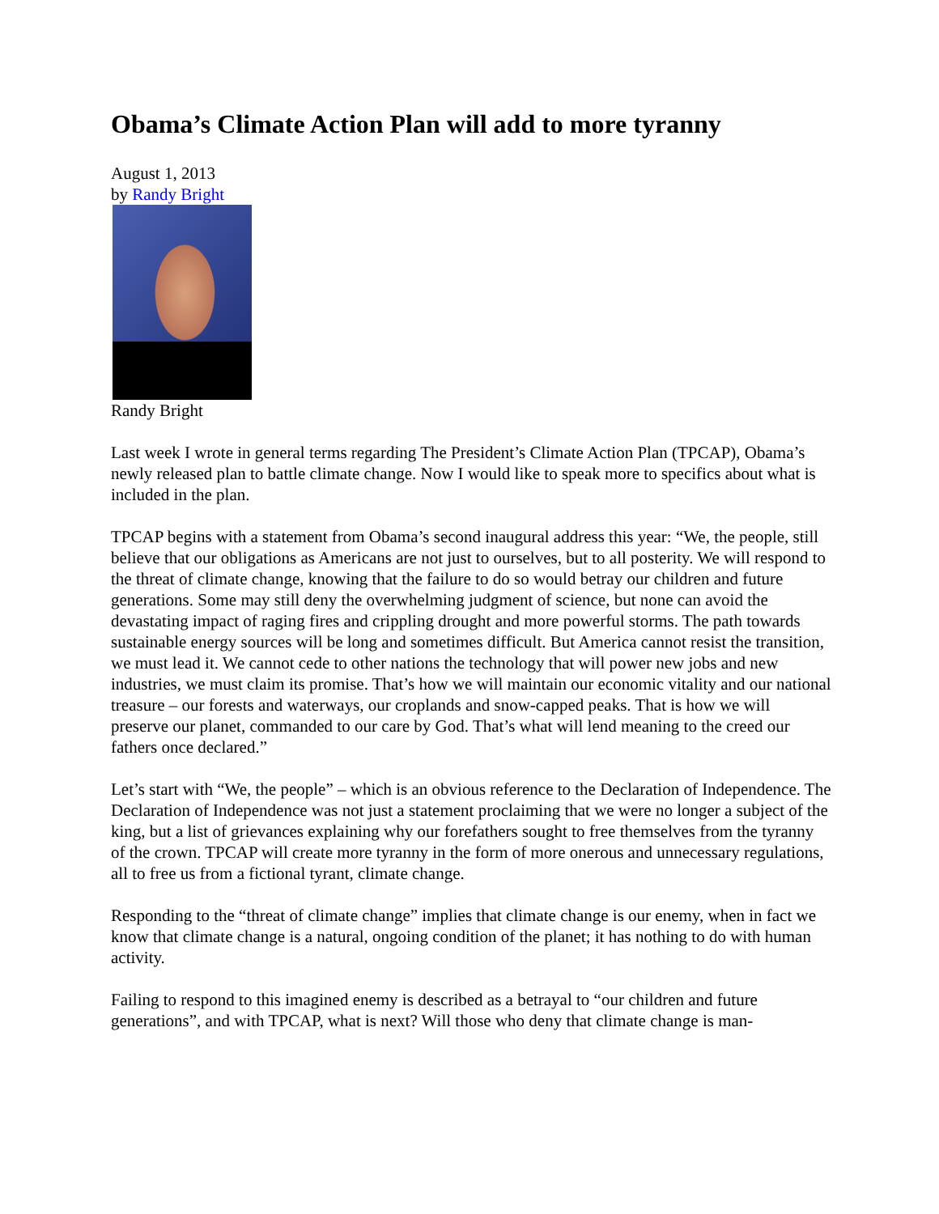Obama’s Climate Action Plan will add to more tyranny
August 1, 2013
by Randy Bright
Randy Bright
Last week I wrote in general terms regarding The President’s Climate Action Plan (TPCAP), Obama’s newly released plan to battle climate change. Now I would like to speak more to specifics about what is included in the plan.
TPCAP begins with a statement from Obama’s second inaugural address this year: “We, the people, still believe that our obligations as Americans are not just to ourselves, but to all posterity. We will respond to the threat of climate change, knowing that the failure to do so would betray our children and future generations. Some may still deny the overwhelming judgment of science, but none can avoid the devastating impact of raging fires and crippling drought and more powerful storms. The path towards sustainable energy sources will be long and sometimes difficult. But America cannot resist the transition, we must lead it. We cannot cede to other nations the technology that will power new jobs and new industries, we must claim its promise. That’s how we will maintain our economic vitality and our national treasure – our forests and waterways, our croplands and snow-capped peaks. That is how we will preserve our planet, commanded to our care by God. That’s what will lend meaning to the creed our fathers once declared.”
Let’s start with “We, the people” – which is an obvious reference to the Declaration of Independence. The Declaration of Independence was not just a statement proclaiming that we were no longer a subject of the king, but a list of grievances explaining why our forefathers sought to free themselves from the tyranny of the crown. TPCAP will create more tyranny in the form of more onerous and unnecessary regulations, all to free us from a fictional tyrant, climate change.
Responding to the “threat of climate change” implies that climate change is our enemy, when in fact we know that climate change is a natural, ongoing condition of the planet; it has nothing to do with human activity.
Failing to respond to this imagined enemy is described as a betrayal to “our children and future generations”, and with TPCAP, what is next? Will those who deny that climate change is man-